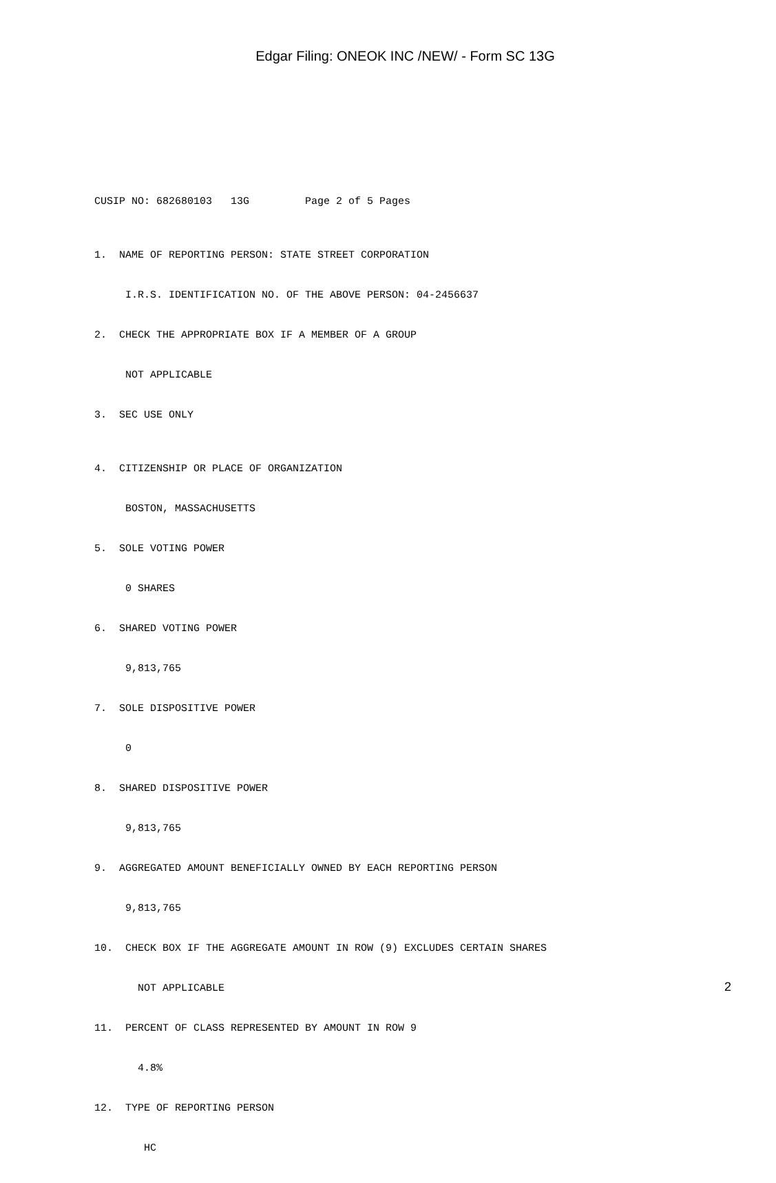Edgar Filing: ONEOK INC /NEW/ - Form SC 13G
CUSIP NO: 682680103 13G Page 2 of 5 Pages
1. NAME OF REPORTING PERSON: STATE STREET CORPORATION
I.R.S. IDENTIFICATION NO. OF THE ABOVE PERSON: 04-2456637
2. CHECK THE APPROPRIATE BOX IF A MEMBER OF A GROUP
NOT APPLICABLE
3. SEC USE ONLY
4. CITIZENSHIP OR PLACE OF ORGANIZATION
BOSTON, MASSACHUSETTS
5. SOLE VOTING POWER
0 SHARES
6. SHARED VOTING POWER
9,813,765
7. SOLE DISPOSITIVE POWER
0
8. SHARED DISPOSITIVE POWER
9,813,765
9. AGGREGATED AMOUNT BENEFICIALLY OWNED BY EACH REPORTING PERSON
9,813,765
10. CHECK BOX IF THE AGGREGATE AMOUNT IN ROW (9) EXCLUDES CERTAIN SHARES
NOT APPLICABLE
11. PERCENT OF CLASS REPRESENTED BY AMOUNT IN ROW 9
4.8%
12. TYPE OF REPORTING PERSON
HC
2